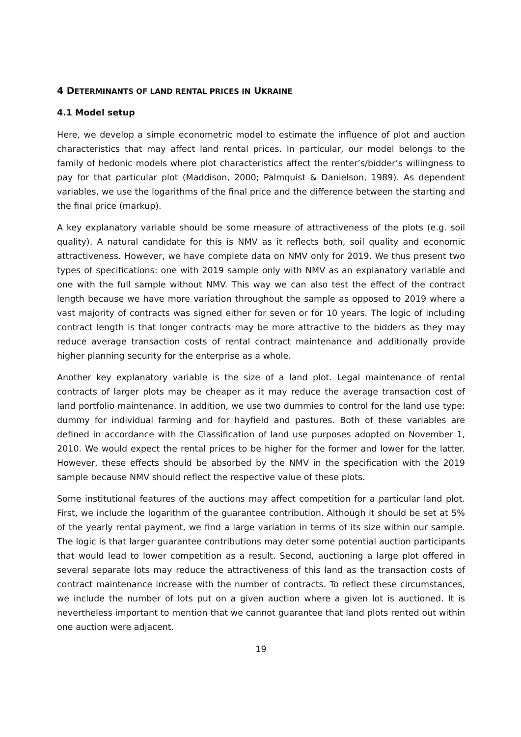4 DETERMINANTS OF LAND RENTAL PRICES IN UKRAINE
4.1 Model setup
Here, we develop a simple econometric model to estimate the influence of plot and auction characteristics that may affect land rental prices. In particular, our model belongs to the family of hedonic models where plot characteristics affect the renter’s/bidder’s willingness to pay for that particular plot (Maddison, 2000; Palmquist & Danielson, 1989). As dependent variables, we use the logarithms of the final price and the difference between the starting and the final price (markup).
A key explanatory variable should be some measure of attractiveness of the plots (e.g. soil quality). A natural candidate for this is NMV as it reflects both, soil quality and economic attractiveness. However, we have complete data on NMV only for 2019. We thus present two types of specifications: one with 2019 sample only with NMV as an explanatory variable and one with the full sample without NMV. This way we can also test the effect of the contract length because we have more variation throughout the sample as opposed to 2019 where a vast majority of contracts was signed either for seven or for 10 years. The logic of including contract length is that longer contracts may be more attractive to the bidders as they may reduce average transaction costs of rental contract maintenance and additionally provide higher planning security for the enterprise as a whole.
Another key explanatory variable is the size of a land plot. Legal maintenance of rental contracts of larger plots may be cheaper as it may reduce the average transaction cost of land portfolio maintenance. In addition, we use two dummies to control for the land use type: dummy for individual farming and for hayfield and pastures. Both of these variables are defined in accordance with the Classification of land use purposes adopted on November 1, 2010. We would expect the rental prices to be higher for the former and lower for the latter. However, these effects should be absorbed by the NMV in the specification with the 2019 sample because NMV should reflect the respective value of these plots.
Some institutional features of the auctions may affect competition for a particular land plot. First, we include the logarithm of the guarantee contribution. Although it should be set at 5% of the yearly rental payment, we find a large variation in terms of its size within our sample. The logic is that larger guarantee contributions may deter some potential auction participants that would lead to lower competition as a result. Second, auctioning a large plot offered in several separate lots may reduce the attractiveness of this land as the transaction costs of contract maintenance increase with the number of contracts. To reflect these circumstances, we include the number of lots put on a given auction where a given lot is auctioned. It is nevertheless important to mention that we cannot guarantee that land plots rented out within one auction were adjacent.
19